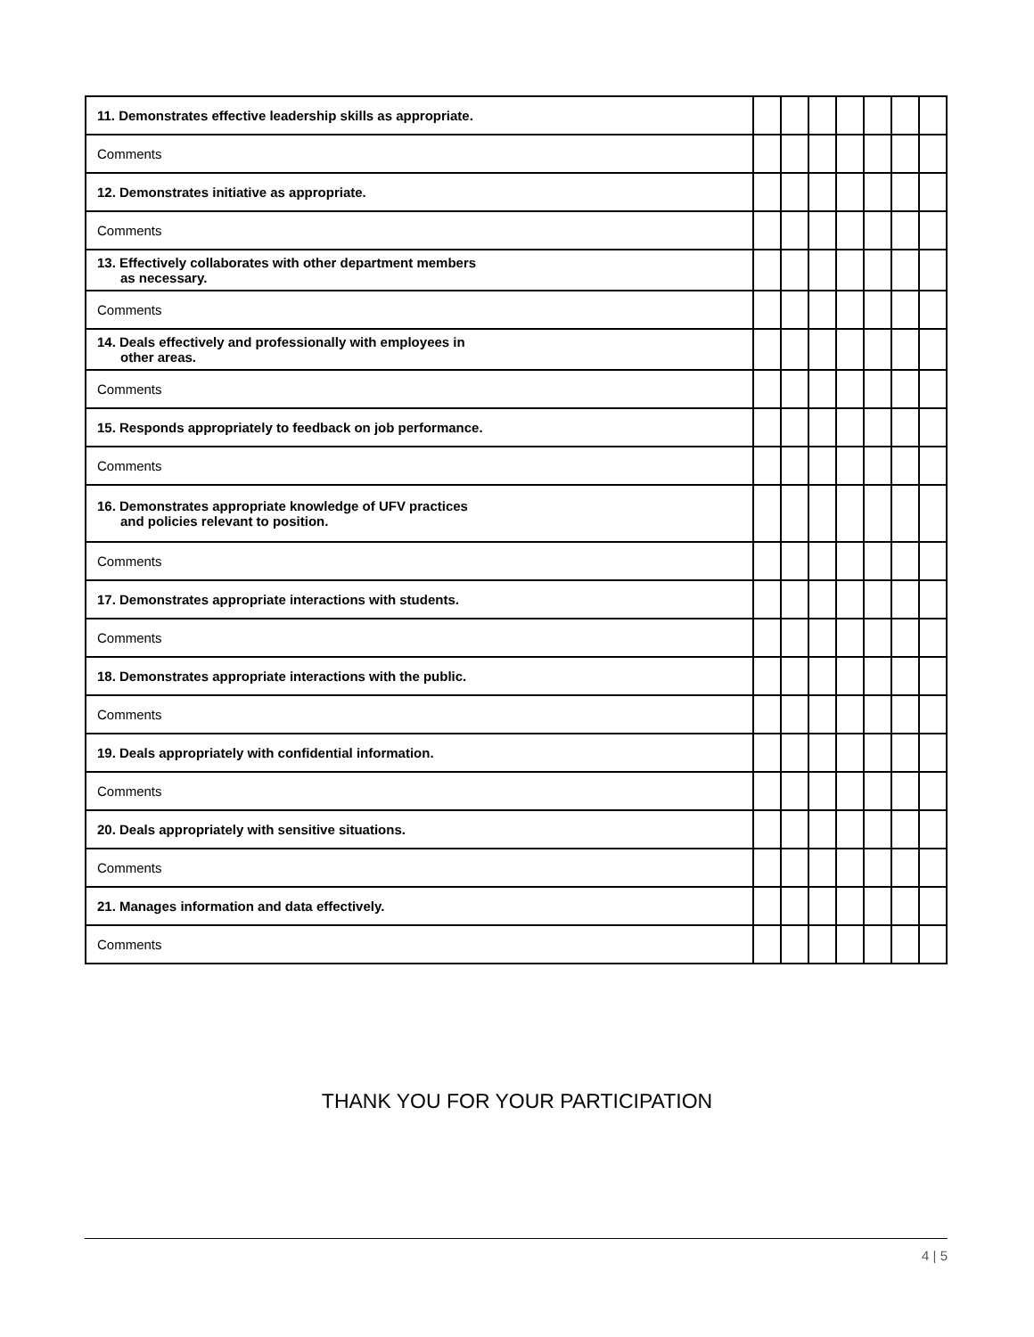| 11. Demonstrates effective leadership skills as appropriate. | | | | | | | |
| Comments | | | | | | | |
| 12. Demonstrates initiative as appropriate. | | | | | | | |
| Comments | | | | | | | |
| 13. Effectively collaborates with other department members as necessary. | | | | | | | |
| Comments | | | | | | | |
| 14. Deals effectively and professionally with employees in other areas. | | | | | | | |
| Comments | | | | | | | |
| 15. Responds appropriately to feedback on job performance. | | | | | | | |
| Comments | | | | | | | |
| 16. Demonstrates appropriate knowledge of UFV practices and policies relevant to position. | | | | | | | |
| Comments | | | | | | | |
| 17. Demonstrates appropriate interactions with students. | | | | | | | |
| Comments | | | | | | | |
| 18. Demonstrates appropriate interactions with the public. | | | | | | | |
| Comments | | | | | | | |
| 19. Deals appropriately with confidential information. | | | | | | | |
| Comments | | | | | | | |
| 20. Deals appropriately with sensitive situations. | | | | | | | |
| Comments | | | | | | | |
| 21. Manages information and data effectively. | | | | | | | |
| Comments | | | | | | | |
THANK YOU FOR YOUR PARTICIPATION
4 | 5